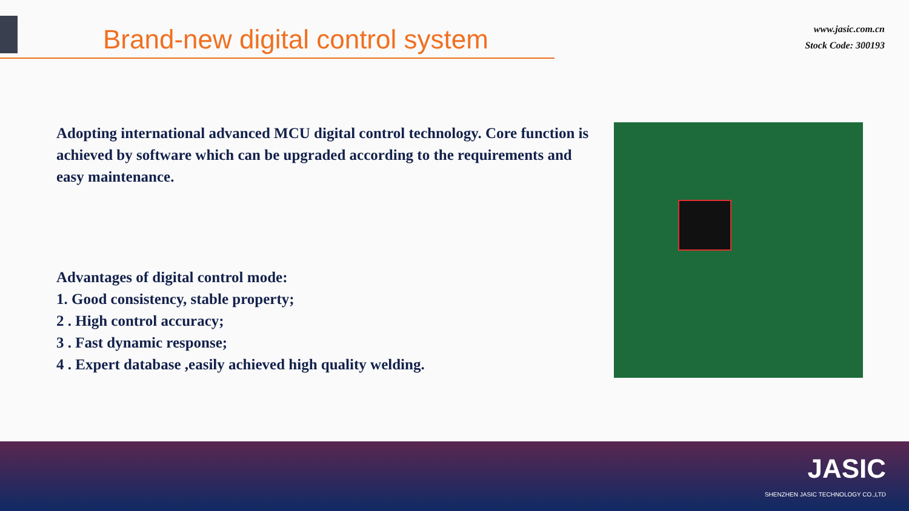Brand-new digital control system
www.jasic.com.cn
Stock Code: 300193
Adopting international advanced MCU digital control technology. Core function is achieved by software which can be upgraded according to the requirements and easy maintenance.
Advantages of digital control mode:
1. Good consistency, stable property;
2 . High control accuracy;
3 . Fast dynamic response;
4 . Expert database ,easily achieved high quality welding.
JASIC
SHENZHEN JASIC TECHNOLOGY CO.,LTD